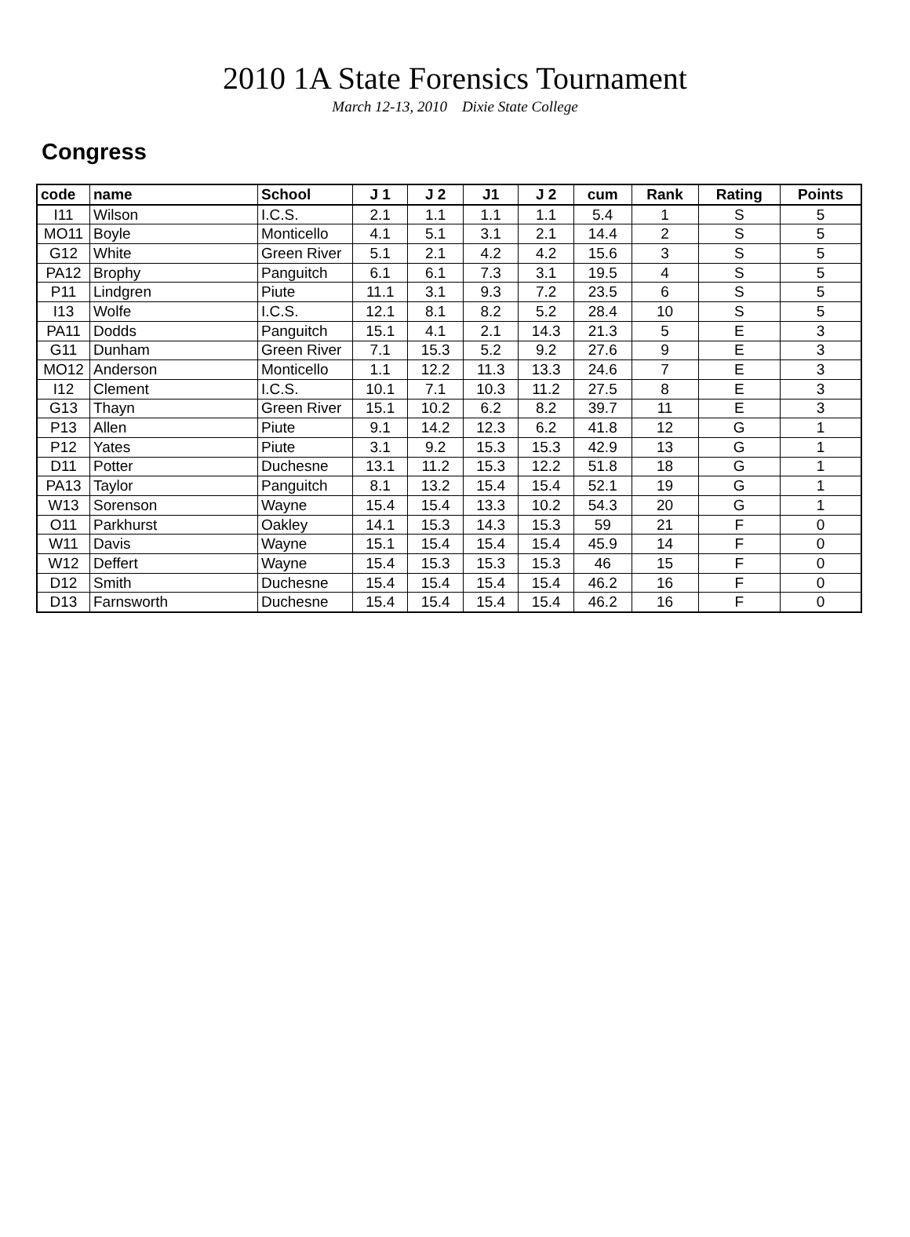2010 1A State Forensics Tournament
March 12-13, 2010 Dixie State College
Congress
| code | name | School | J 1 | J 2 | J1 | J 2 | cum | Rank | Rating | Points |
| --- | --- | --- | --- | --- | --- | --- | --- | --- | --- | --- |
| I11 | Wilson | I.C.S. | 2.1 | 1.1 | 1.1 | 1.1 | 5.4 | 1 | S | 5 |
| MO11 | Boyle | Monticello | 4.1 | 5.1 | 3.1 | 2.1 | 14.4 | 2 | S | 5 |
| G12 | White | Green River | 5.1 | 2.1 | 4.2 | 4.2 | 15.6 | 3 | S | 5 |
| PA12 | Brophy | Panguitch | 6.1 | 6.1 | 7.3 | 3.1 | 19.5 | 4 | S | 5 |
| P11 | Lindgren | Piute | 11.1 | 3.1 | 9.3 | 7.2 | 23.5 | 6 | S | 5 |
| I13 | Wolfe | I.C.S. | 12.1 | 8.1 | 8.2 | 5.2 | 28.4 | 10 | S | 5 |
| PA11 | Dodds | Panguitch | 15.1 | 4.1 | 2.1 | 14.3 | 21.3 | 5 | E | 3 |
| G11 | Dunham | Green River | 7.1 | 15.3 | 5.2 | 9.2 | 27.6 | 9 | E | 3 |
| MO12 | Anderson | Monticello | 1.1 | 12.2 | 11.3 | 13.3 | 24.6 | 7 | E | 3 |
| I12 | Clement | I.C.S. | 10.1 | 7.1 | 10.3 | 11.2 | 27.5 | 8 | E | 3 |
| G13 | Thayn | Green River | 15.1 | 10.2 | 6.2 | 8.2 | 39.7 | 11 | E | 3 |
| P13 | Allen | Piute | 9.1 | 14.2 | 12.3 | 6.2 | 41.8 | 12 | G | 1 |
| P12 | Yates | Piute | 3.1 | 9.2 | 15.3 | 15.3 | 42.9 | 13 | G | 1 |
| D11 | Potter | Duchesne | 13.1 | 11.2 | 15.3 | 12.2 | 51.8 | 18 | G | 1 |
| PA13 | Taylor | Panguitch | 8.1 | 13.2 | 15.4 | 15.4 | 52.1 | 19 | G | 1 |
| W13 | Sorenson | Wayne | 15.4 | 15.4 | 13.3 | 10.2 | 54.3 | 20 | G | 1 |
| O11 | Parkhurst | Oakley | 14.1 | 15.3 | 14.3 | 15.3 | 59 | 21 | F | 0 |
| W11 | Davis | Wayne | 15.1 | 15.4 | 15.4 | 15.4 | 45.9 | 14 | F | 0 |
| W12 | Deffert | Wayne | 15.4 | 15.3 | 15.3 | 15.3 | 46 | 15 | F | 0 |
| D12 | Smith | Duchesne | 15.4 | 15.4 | 15.4 | 15.4 | 46.2 | 16 | F | 0 |
| D13 | Farnsworth | Duchesne | 15.4 | 15.4 | 15.4 | 15.4 | 46.2 | 16 | F | 0 |